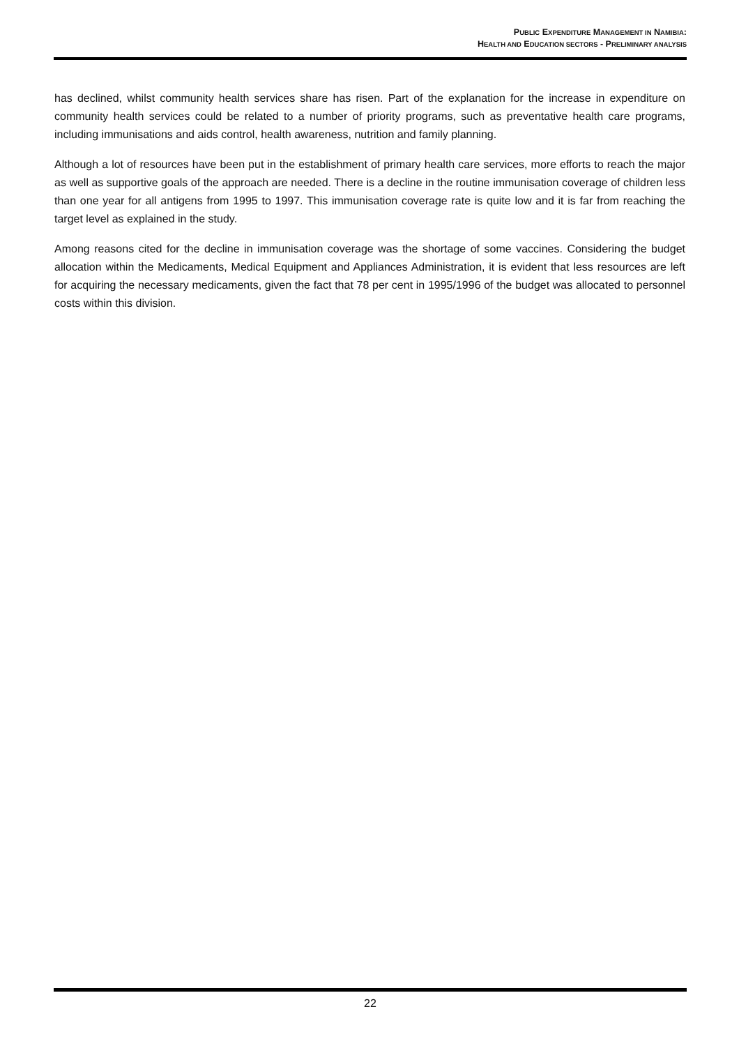PUBLIC EXPENDITURE MANAGEMENT IN NAMIBIA:
HEALTH AND EDUCATION SECTORS - PRELIMINARY ANALYSIS
has declined, whilst community health services share has risen. Part of the explanation for the increase in expenditure on community health services could be related to a number of priority programs, such as preventative health care programs, including immunisations and aids control, health awareness, nutrition and family planning.
Although a lot of resources have been put in the establishment of primary health care services, more efforts to reach the major as well as supportive goals of the approach are needed. There is a decline in the routine immunisation coverage of children less than one year for all antigens from 1995 to 1997. This immunisation coverage rate is quite low and it is far from reaching the target level as explained in the study.
Among reasons cited for the decline in immunisation coverage was the shortage of some vaccines. Considering the budget allocation within the Medicaments, Medical Equipment and Appliances Administration, it is evident that less resources are left for acquiring the necessary medicaments, given the fact that 78 per cent in 1995/1996 of the budget was allocated to personnel costs within this division.
22